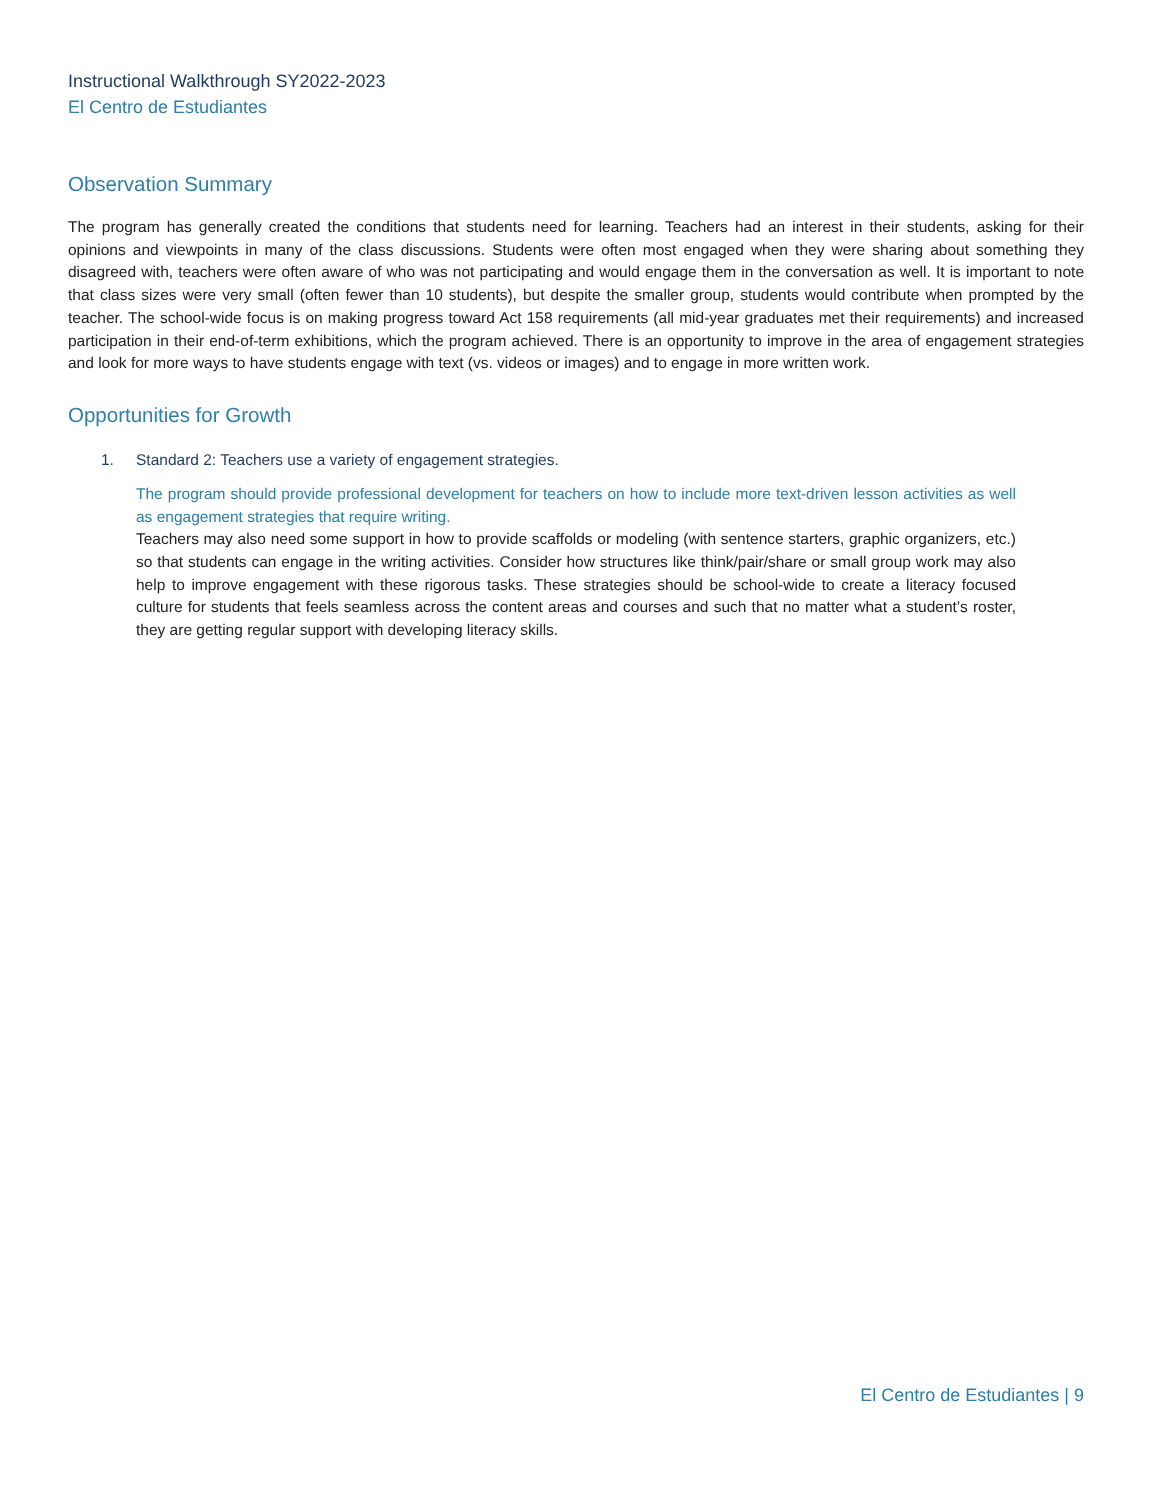Instructional Walkthrough SY2022-2023
El Centro de Estudiantes
Observation Summary
The program has generally created the conditions that students need for learning. Teachers had an interest in their students, asking for their opinions and viewpoints in many of the class discussions. Students were often most engaged when they were sharing about something they disagreed with, teachers were often aware of who was not participating and would engage them in the conversation as well. It is important to note that class sizes were very small (often fewer than 10 students), but despite the smaller group, students would contribute when prompted by the teacher. The school-wide focus is on making progress toward Act 158 requirements (all mid-year graduates met their requirements) and increased participation in their end-of-term exhibitions, which the program achieved. There is an opportunity to improve in the area of engagement strategies and look for more ways to have students engage with text (vs. videos or images) and to engage in more written work.
Opportunities for Growth
1. Standard 2: Teachers use a variety of engagement strategies.
The program should provide professional development for teachers on how to include more text-driven lesson activities as well as engagement strategies that require writing.
Teachers may also need some support in how to provide scaffolds or modeling (with sentence starters, graphic organizers, etc.) so that students can engage in the writing activities. Consider how structures like think/pair/share or small group work may also help to improve engagement with these rigorous tasks. These strategies should be school-wide to create a literacy focused culture for students that feels seamless across the content areas and courses and such that no matter what a student’s roster, they are getting regular support with developing literacy skills.
El Centro de Estudiantes | 9